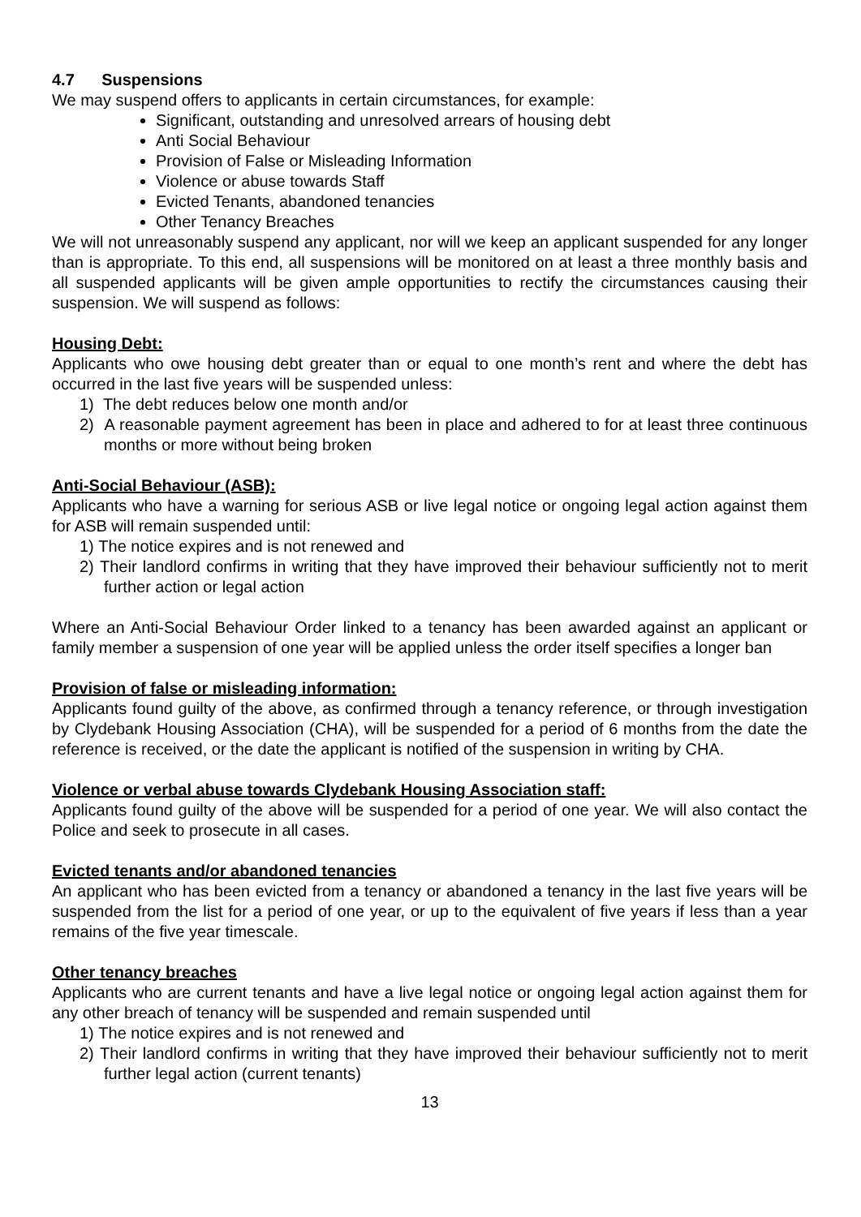4.7 Suspensions
We may suspend offers to applicants in certain circumstances, for example:
Significant, outstanding and unresolved arrears of housing debt
Anti Social Behaviour
Provision of False or Misleading Information
Violence or abuse towards Staff
Evicted Tenants, abandoned tenancies
Other Tenancy Breaches
We will not unreasonably suspend any applicant, nor will we keep an applicant suspended for any longer than is appropriate. To this end, all suspensions will be monitored on at least a three monthly basis and all suspended applicants will be given ample opportunities to rectify the circumstances causing their suspension. We will suspend as follows:
Housing Debt:
Applicants who owe housing debt greater than or equal to one month’s rent and where the debt has occurred in the last five years will be suspended unless:
1) The debt reduces below one month and/or
2) A reasonable payment agreement has been in place and adhered to for at least three continuous months or more without being broken
Anti-Social Behaviour (ASB):
Applicants who have a warning for serious ASB or live legal notice or ongoing legal action against them for ASB will remain suspended until:
1) The notice expires and is not renewed and
2) Their landlord confirms in writing that they have improved their behaviour sufficiently not to merit further action or legal action
Where an Anti-Social Behaviour Order linked to a tenancy has been awarded against an applicant or family member a suspension of one year will be applied unless the order itself specifies a longer ban
Provision of false or misleading information:
Applicants found guilty of the above, as confirmed through a tenancy reference, or through investigation by Clydebank Housing Association (CHA), will be suspended for a period of 6 months from the date the reference is received, or the date the applicant is notified of the suspension in writing by CHA.
Violence or verbal abuse towards Clydebank Housing Association staff:
Applicants found guilty of the above will be suspended for a period of one year. We will also contact the Police and seek to prosecute in all cases.
Evicted tenants and/or abandoned tenancies
An applicant who has been evicted from a tenancy or abandoned a tenancy in the last five years will be suspended from the list for a period of one year, or up to the equivalent of five years if less than a year remains of the five year timescale.
Other tenancy breaches
Applicants who are current tenants and have a live legal notice or ongoing legal action against them for any other breach of tenancy will be suspended and remain suspended until
1) The notice expires and is not renewed and
2) Their landlord confirms in writing that they have improved their behaviour sufficiently not to merit further legal action (current tenants)
13